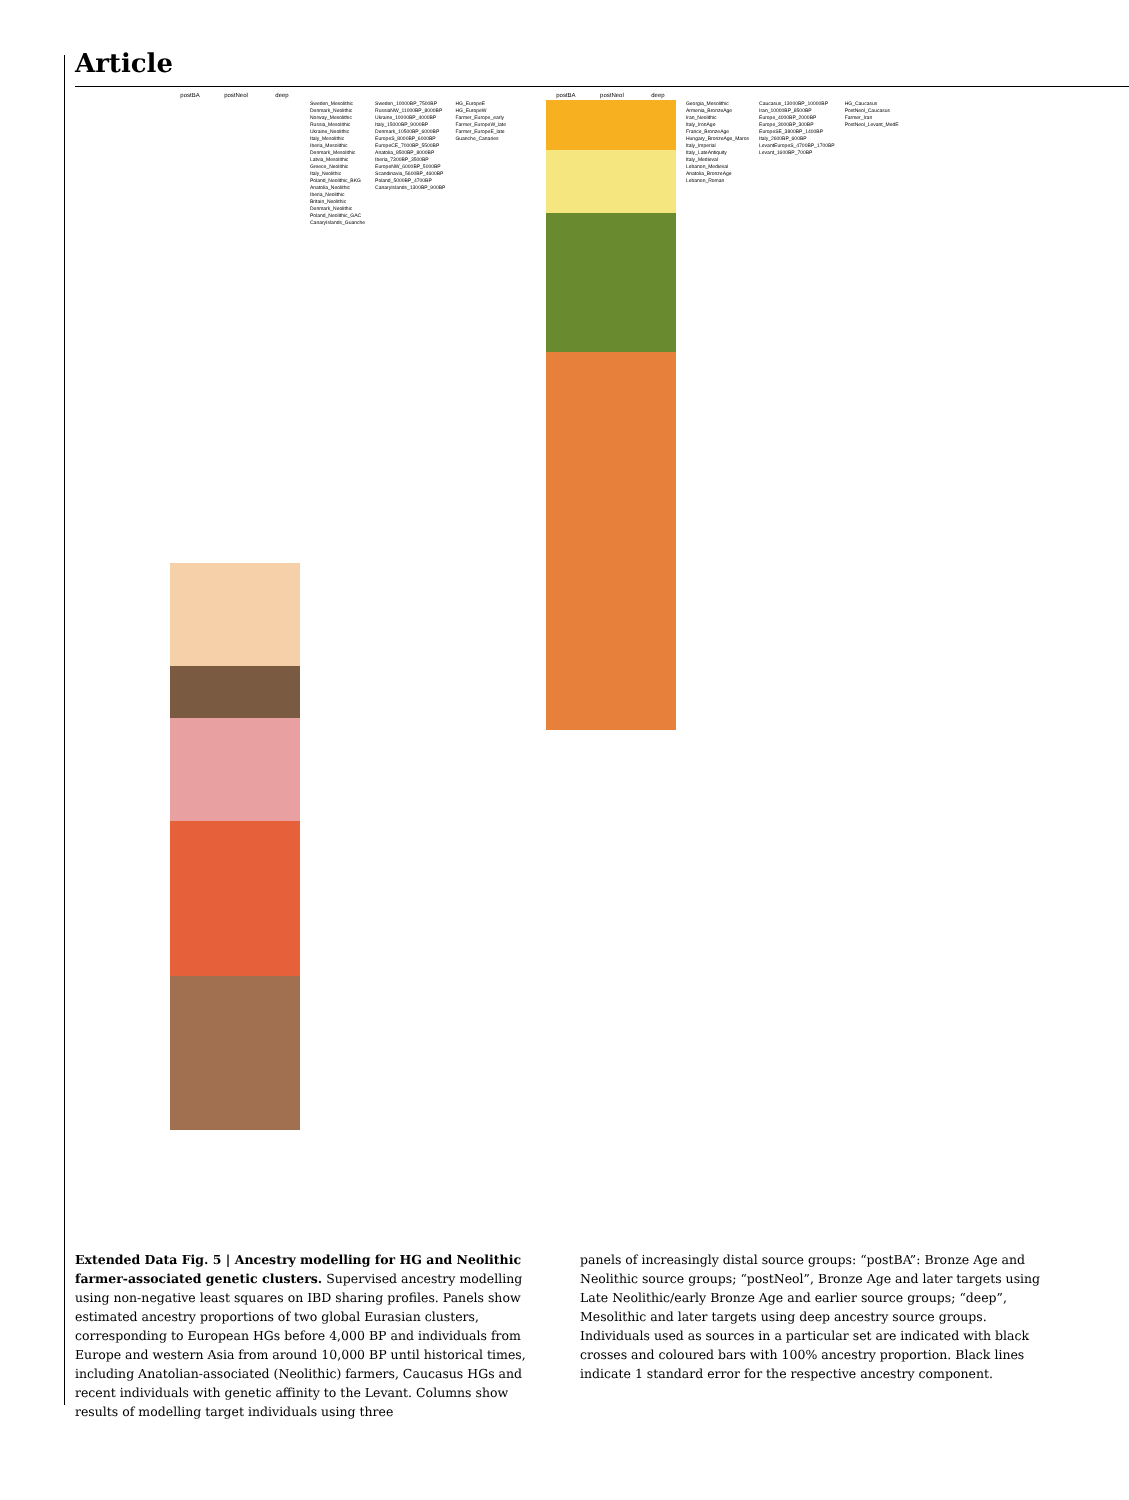Article
postBA postNeol deep
Sweden_Mesolithic
Denmark_Neolithic
Norway_Mesolithic
Russia_Mesolithic
Ukraine_Neolithic
Italy_Mesolithic
Iberia_Mesolithic
Denmark_Mesolithic
Latvia_Mesolithic
Greece_Neolithic
Italy_Neolithic
Poland_Neolithic_BKG
Anatolia_Neolithic
Iberia_Neolithic
Britain_Neolithic
Denmark_Neolithic
Poland_Neolithic_GAC
CanaryIslands_Guanche
Sweden_10000BP_7500BP
RussiaNW_11000BP_8000BP
Ukraine_10000BP_4000BP
Italy_15000BP_9000BP
Denmark_10500BP_6000BP
EuropeS_8000BP_6000BP
EuropeCE_7000BP_5500BP
Anatolia_8500BP_8000BP
Iberia_7300BP_3500BP
EuropeNW_6000BP_5000BP
Scandinavia_5600BP_4600BP
Poland_5000BP_4700BP
CanaryIslands_1300BP_900BP
HG_EuropeE
HG_EuropeW
Farmer_Europe_early
Farmer_EuropeW_late
Farmer_EuropeE_late
Guanche_Canaries
postBA postNeol deep
Georgia_Mesolithic
Armenia_BronzeAge
Iran_Neolithic
Italy_IronAge
France_BronzeAge
Hungary_BronzeAge_Maros
Italy_Imperial
Italy_LateAntiquity
Italy_Medieval
Lebanon_Medieval
Anatolia_BronzeAge
Lebanon_Roman
Caucasus_13000BP_10000BP
Iran_10000BP_8500BP
Europe_4000BP_2000BP
Europe_3000BP_300BP
EuropeSE_3800BP_1400BP
Italy_2600BP_600BP
LevantEuropeS_4700BP_1700BP
Levant_1600BP_700BP
HG_Caucasus
PostNeol_Caucasus
Farmer_Iran
PostNeol_Levant_MedE
Extended Data Fig. 5 | Ancestry modelling for HG and Neolithic farmer-associated genetic clusters. Supervised ancestry modelling using non-negative least squares on IBD sharing profiles. Panels show estimated ancestry proportions of two global Eurasian clusters, corresponding to European HGs before 4,000 BP and individuals from Europe and western Asia from around 10,000 BP until historical times, including Anatolian-associated (Neolithic) farmers, Caucasus HGs and recent individuals with genetic affinity to the Levant. Columns show results of modelling target individuals using three
panels of increasingly distal source groups: “postBA”: Bronze Age and Neolithic source groups; “postNeol”, Bronze Age and later targets using Late Neolithic/early Bronze Age and earlier source groups; “deep”, Mesolithic and later targets using deep ancestry source groups. Individuals used as sources in a particular set are indicated with black crosses and coloured bars with 100% ancestry proportion. Black lines indicate 1 standard error for the respective ancestry component.